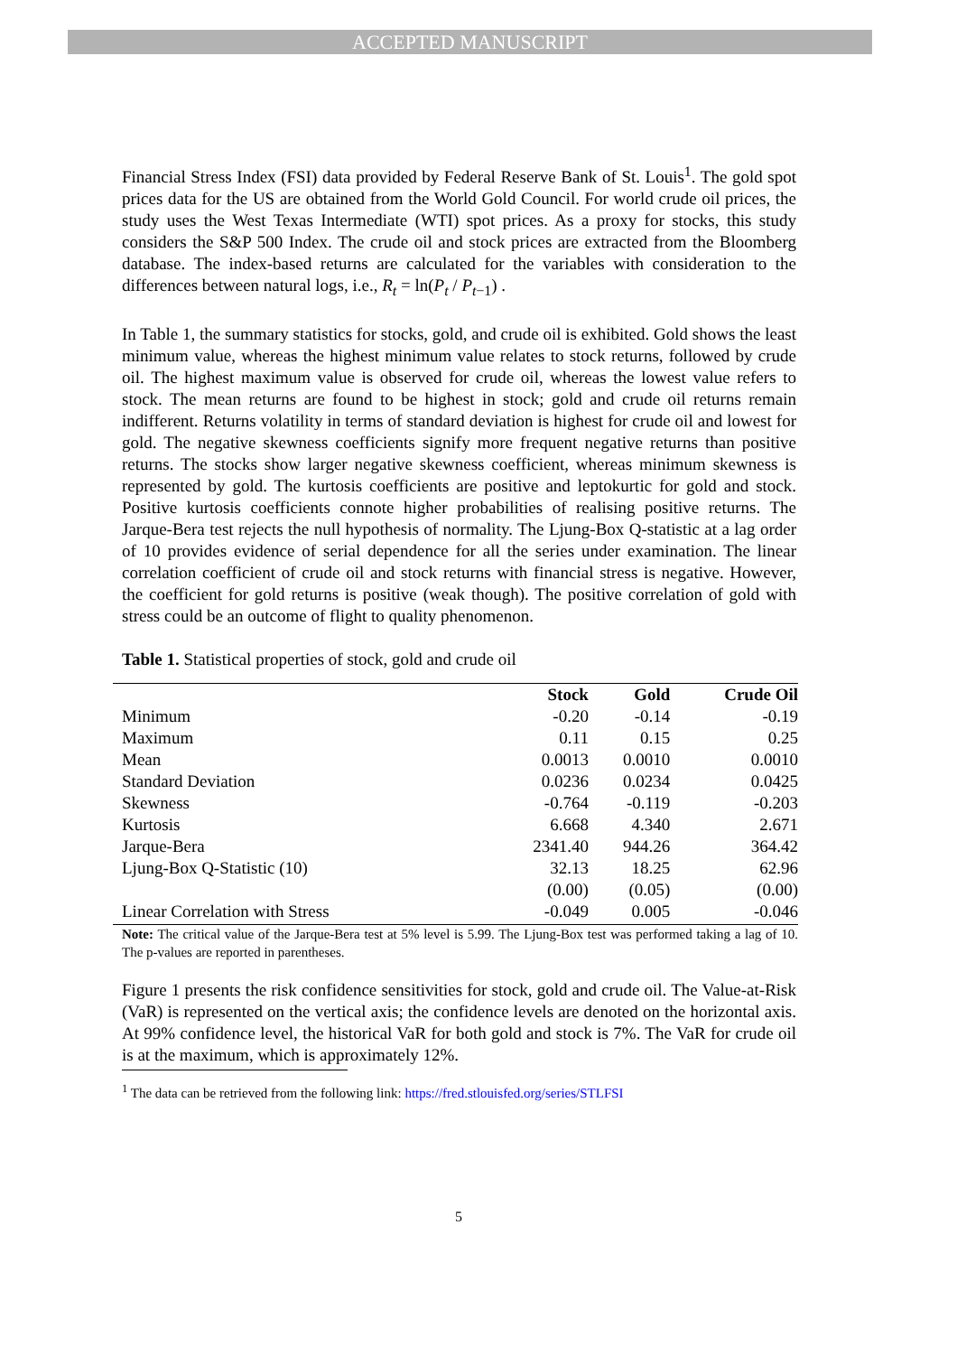ACCEPTED MANUSCRIPT
Financial Stress Index (FSI) data provided by Federal Reserve Bank of St. Louis<sup>1</sup>. The gold spot prices data for the US are obtained from the World Gold Council. For world crude oil prices, the study uses the West Texas Intermediate (WTI) spot prices. As a proxy for stocks, this study considers the S&P 500 Index. The crude oil and stock prices are extracted from the Bloomberg database. The index-based returns are calculated for the variables with consideration to the differences between natural logs, i.e., R<sub>t</sub> = ln(P<sub>t</sub> / P<sub>t−1</sub>) .
In Table 1, the summary statistics for stocks, gold, and crude oil is exhibited. Gold shows the least minimum value, whereas the highest minimum value relates to stock returns, followed by crude oil. The highest maximum value is observed for crude oil, whereas the lowest value refers to stock. The mean returns are found to be highest in stock; gold and crude oil returns remain indifferent. Returns volatility in terms of standard deviation is highest for crude oil and lowest for gold. The negative skewness coefficients signify more frequent negative returns than positive returns. The stocks show larger negative skewness coefficient, whereas minimum skewness is represented by gold. The kurtosis coefficients are positive and leptokurtic for gold and stock. Positive kurtosis coefficients connote higher probabilities of realising positive returns. The Jarque-Bera test rejects the null hypothesis of normality. The Ljung-Box Q-statistic at a lag order of 10 provides evidence of serial dependence for all the series under examination. The linear correlation coefficient of crude oil and stock returns with financial stress is negative. However, the coefficient for gold returns is positive (weak though). The positive correlation of gold with stress could be an outcome of flight to quality phenomenon.
Table 1. Statistical properties of stock, gold and crude oil
| | Stock | Gold | Crude Oil |
| --- | --- | --- | --- |
| Minimum | -0.20 | -0.14 | -0.19 |
| Maximum | 0.11 | 0.15 | 0.25 |
| Mean | 0.0013 | 0.0010 | 0.0010 |
| Standard Deviation | 0.0236 | 0.0234 | 0.0425 |
| Skewness | -0.764 | -0.119 | -0.203 |
| Kurtosis | 6.668 | 4.340 | 2.671 |
| Jarque-Bera | 2341.40 | 944.26 | 364.42 |
| Ljung-Box Q-Statistic (10) | 32.13 | 18.25 | 62.96 |
| | (0.00) | (0.05) | (0.00) |
| Linear Correlation with Stress | -0.049 | 0.005 | -0.046 |
Note: The critical value of the Jarque-Bera test at 5% level is 5.99. The Ljung-Box test was performed taking a lag of 10. The p-values are reported in parentheses.
Figure 1 presents the risk confidence sensitivities for stock, gold and crude oil. The Value-at-Risk (VaR) is represented on the vertical axis; the confidence levels are denoted on the horizontal axis. At 99% confidence level, the historical VaR for both gold and stock is 7%. The VaR for crude oil is at the maximum, which is approximately 12%.
<sup>1</sup> The data can be retrieved from the following link: https://fred.stlouisfed.org/series/STLFSI
5